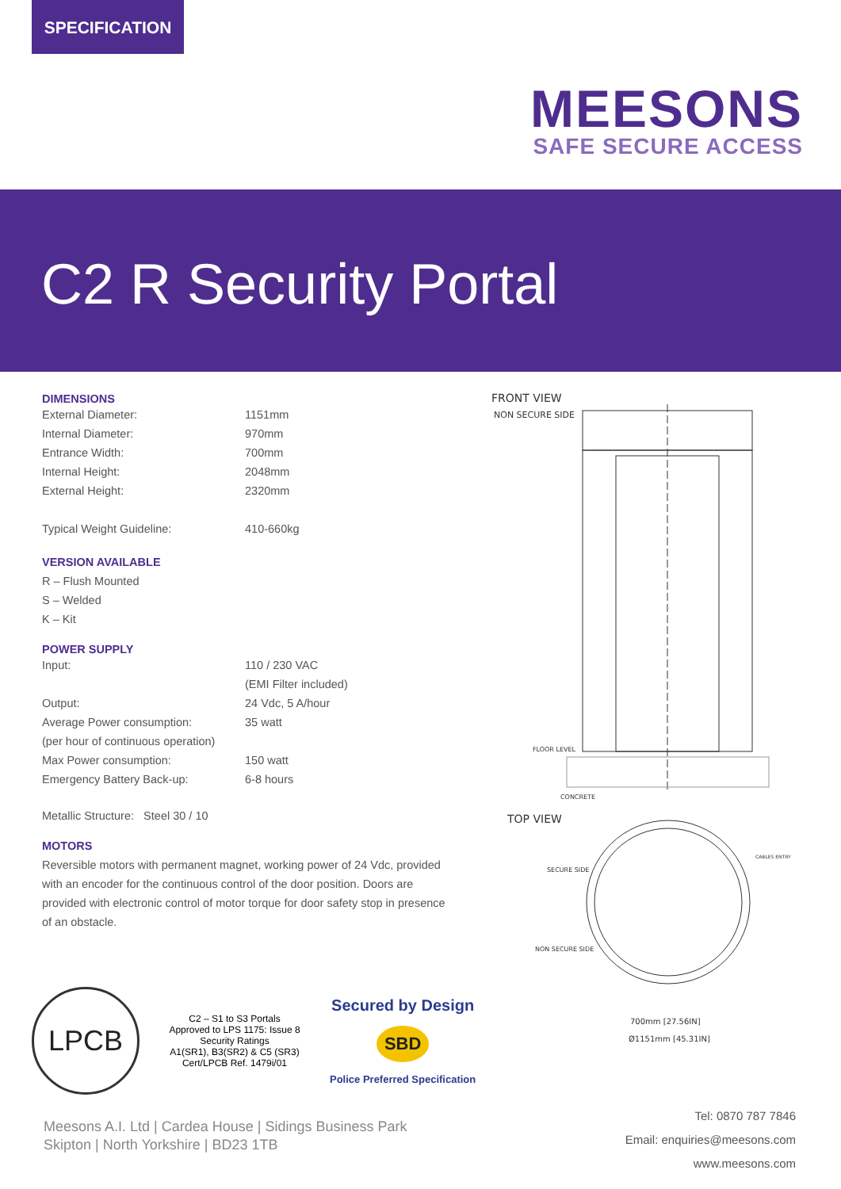SPECIFICATION
MEESONS
SAFE SECURE ACCESS
C2 R Security Portal
DIMENSIONS
| External Diameter: | 1151mm |
| Internal Diameter: | 970mm |
| Entrance Width: | 700mm |
| Internal Height: | 2048mm |
| External Height: | 2320mm |
| Typical Weight Guideline: | 410-660kg |
VERSION AVAILABLE
R – Flush Mounted
S – Welded
K – Kit
POWER SUPPLY
| Input: | 110 / 230 VAC |
| | (EMI Filter included) |
| Output: | 24 Vdc, 5 A/hour |
| Average Power consumption: | 35 watt |
| (per hour of continuous operation) | |
| Max Power consumption: | 150 watt |
| Emergency Battery Back-up: | 6-8 hours |
Metallic Structure: Steel 30 / 10
MOTORS
Reversible motors with permanent magnet, working power of 24 Vdc, provided with an encoder for the continuous control of the door position. Doors are provided with electronic control of motor torque for door safety stop in presence of an obstacle.
FRONT VIEW
NON SECURE SIDE
FLOOR LEVEL
CONCRETE
TOP VIEW
SECURE SIDE
NON SECURE SIDE
CABLES ENTRY
700mm [27.56IN]
Ø1151mm [45.31IN]
LPCB
C2 – S1 to S3 Portals
Approved to LPS 1175: Issue 8
Security Ratings
A1(SR1), B3(SR2) & C5 (SR3)
Cert/LPCB Ref. 1479i/01
Secured by Design
SBD
Police Preferred Specification
Meesons A.I. Ltd | Cardea House | Sidings Business Park
Skipton | North Yorkshire | BD23 1TB
Tel: 0870 787 7846
Email: enquiries@meesons.com
www.meesons.com